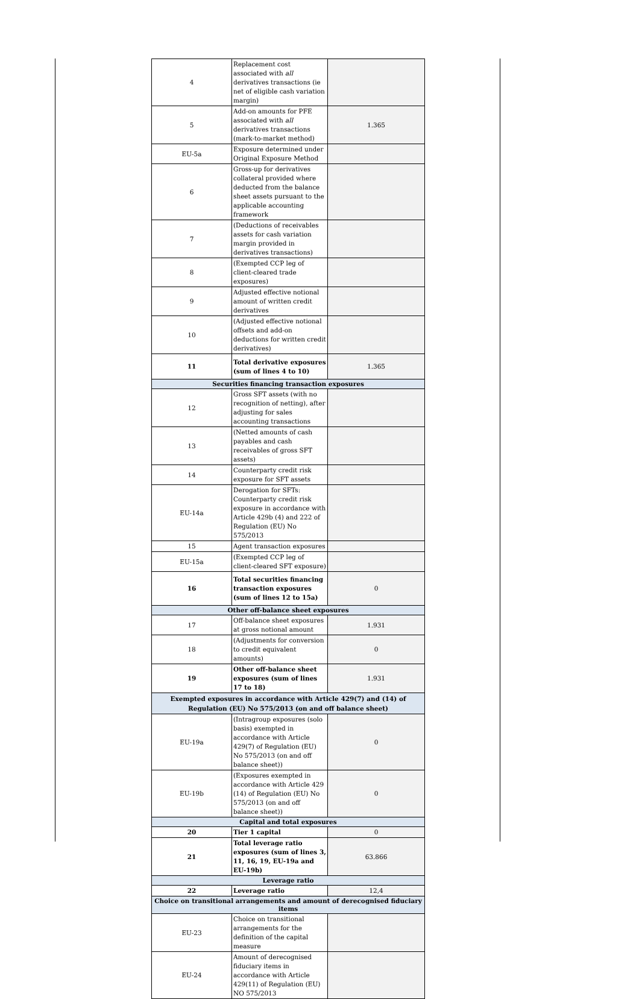| 4 | Replacement cost associated with all derivatives transactions (ie net of eligible cash variation margin) | |
| 5 | Add-on amounts for PFE associated with all derivatives transactions (mark-to-market method) | 1.365 |
| EU-5a | Exposure determined under Original Exposure Method | |
| 6 | Gross-up for derivatives collateral provided where deducted from the balance sheet assets pursuant to the applicable accounting framework | |
| 7 | (Deductions of receivables assets for cash variation margin provided in derivatives transactions) | |
| 8 | (Exempted CCP leg of client-cleared trade exposures) | |
| 9 | Adjusted effective notional amount of written credit derivatives | |
| 10 | (Adjusted effective notional offsets and add-on deductions for written credit derivatives) | |
| 11 | Total derivative exposures (sum of lines 4 to 10) | 1.365 |
| Securities financing transaction exposures | | |
| 12 | Gross SFT assets (with no recognition of netting), after adjusting for sales accounting transactions | |
| 13 | (Netted amounts of cash payables and cash receivables of gross SFT assets) | |
| 14 | Counterparty credit risk exposure for SFT assets | |
| EU-14a | Derogation for SFTs: Counterparty credit risk exposure in accordance with Article 429b (4) and 222 of Regulation (EU) No 575/2013 | |
| 15 | Agent transaction exposures | |
| EU-15a | (Exempted CCP leg of client-cleared SFT exposure) | |
| 16 | Total securities financing transaction exposures (sum of lines 12 to 15a) | 0 |
| Other off-balance sheet exposures | | |
| 17 | Off-balance sheet exposures at gross notional amount | 1.931 |
| 18 | (Adjustments for conversion to credit equivalent amounts) | 0 |
| 19 | Other off-balance sheet exposures (sum of lines 17 to 18) | 1.931 |
| Exempted exposures in accordance with Article 429(7) and (14) of Regulation (EU) No 575/2013 (on and off balance sheet) | | |
| EU-19a | (Intragroup exposures (solo basis) exempted in accordance with Article 429(7) of Regulation (EU) No 575/2013 (on and off balance sheet)) | 0 |
| EU-19b | (Exposures exempted in accordance with Article 429 (14) of Regulation (EU) No 575/2013 (on and off balance sheet)) | 0 |
| Capital and total exposures | | |
| 20 | Tier 1 capital | 0 |
| 21 | Total leverage ratio exposures (sum of lines 3, 11, 16, 19, EU-19a and EU-19b) | 63.866 |
| Leverage ratio | | |
| 22 | Leverage ratio | 12,4 |
| Choice on transitional arrangements and amount of derecognised fiduciary items | | |
| EU-23 | Choice on transitional arrangements for the definition of the capital measure | |
| EU-24 | Amount of derecognised fiduciary items in accordance with Article 429(11) of Regulation (EU) NO 575/2013 | |